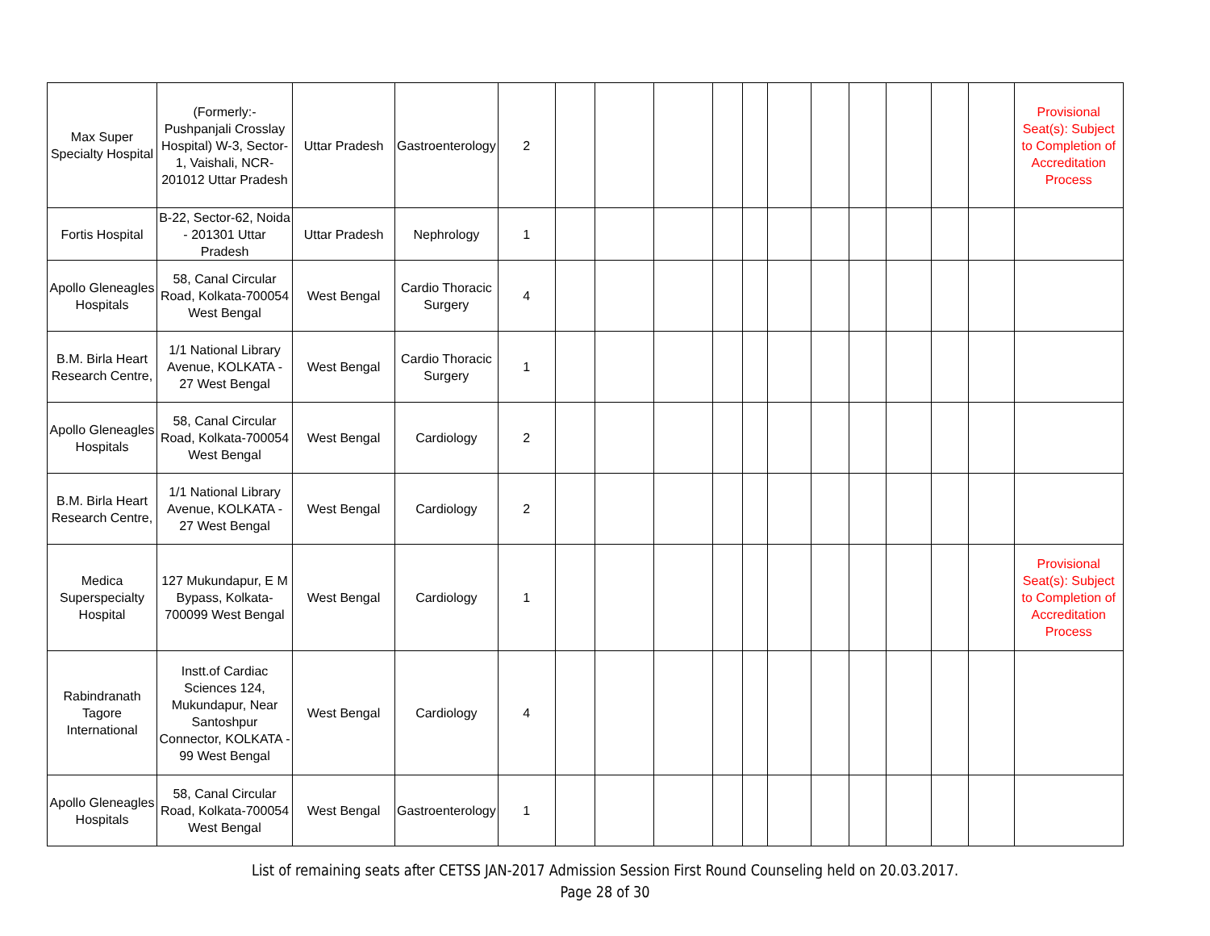| Max Super Specialty Hospital | (Formerly:- Pushpanjali Crosslay Hospital) W-3, Sector-1, Vaishali, NCR-201012 Uttar Pradesh | Uttar Pradesh | Gastroenterology | 2 | | | | | | | | | | | | Provisional Seat(s): Subject to Completion of Accreditation Process |
| Fortis Hospital | B-22, Sector-62, Noida - 201301 Uttar Pradesh | Uttar Pradesh | Nephrology | 1 | | | | | | | | | | | | |
| Apollo Gleneagles Hospitals | 58, Canal Circular Road, Kolkata-700054 West Bengal | West Bengal | Cardio Thoracic Surgery | 4 | | | | | | | | | | | | |
| B.M. Birla Heart Research Centre, | 1/1 National Library Avenue, KOLKATA - 27 West Bengal | West Bengal | Cardio Thoracic Surgery | 1 | | | | | | | | | | | | |
| Apollo Gleneagles Hospitals | 58, Canal Circular Road, Kolkata-700054 West Bengal | West Bengal | Cardiology | 2 | | | | | | | | | | | | |
| B.M. Birla Heart Research Centre, | 1/1 National Library Avenue, KOLKATA - 27 West Bengal | West Bengal | Cardiology | 2 | | | | | | | | | | | | |
| Medica Superspecialty Hospital | 127 Mukundapur, E M Bypass, Kolkata-700099 West Bengal | West Bengal | Cardiology | 1 | | | | | | | | | | | | Provisional Seat(s): Subject to Completion of Accreditation Process |
| Rabindranath Tagore International | Instt.of Cardiac Sciences 124, Mukundapur, Near Santoshpur Connector, KOLKATA - 99 West Bengal | West Bengal | Cardiology | 4 | | | | | | | | | | | | |
| Apollo Gleneagles Hospitals | 58, Canal Circular Road, Kolkata-700054 West Bengal | West Bengal | Gastroenterology | 1 | | | | | | | | | | | | |
List of remaining seats after CETSS JAN-2017 Admission Session First Round Counseling held on 20.03.2017.
Page 28 of 30